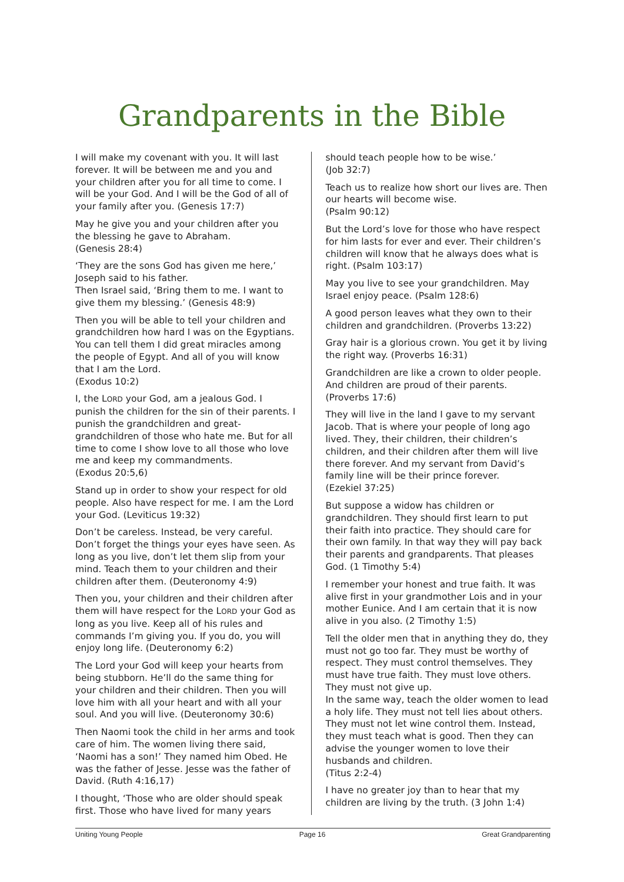Grandparents in the Bible
I will make my covenant with you. It will last forever. It will be between me and you and your children after you for all time to come. I will be your God. And I will be the God of all of your family after you. (Genesis 17:7)
May he give you and your children after you the blessing he gave to Abraham.
(Genesis 28:4)
‘They are the sons God has given me here,’ Joseph said to his father.
Then Israel said, ‘Bring them to me. I want to give them my blessing.’ (Genesis 48:9)
Then you will be able to tell your children and grandchildren how hard I was on the Egyptians. You can tell them I did great miracles among the people of Egypt. And all of you will know that I am the Lord.
(Exodus 10:2)
I, the LORD your God, am a jealous God. I punish the children for the sin of their parents. I punish the grandchildren and great-grandchildren of those who hate me. But for all time to come I show love to all those who love me and keep my commandments.
(Exodus 20:5,6)
Stand up in order to show your respect for old people. Also have respect for me. I am the Lord your God. (Leviticus 19:32)
Don’t be careless. Instead, be very careful. Don’t forget the things your eyes have seen. As long as you live, don’t let them slip from your mind. Teach them to your children and their children after them. (Deuteronomy 4:9)
Then you, your children and their children after them will have respect for the LORD your God as long as you live. Keep all of his rules and commands I’m giving you. If you do, you will enjoy long life. (Deuteronomy 6:2)
The Lord your God will keep your hearts from being stubborn. He’ll do the same thing for your children and their children. Then you will love him with all your heart and with all your soul. And you will live. (Deuteronomy 30:6)
Then Naomi took the child in her arms and took care of him. The women living there said, ‘Naomi has a son!’ They named him Obed. He was the father of Jesse. Jesse was the father of David. (Ruth 4:16,17)
I thought, ‘Those who are older should speak first. Those who have lived for many years
should teach people how to be wise.’
(Job 32:7)
Teach us to realize how short our lives are. Then our hearts will become wise.
(Psalm 90:12)
But the Lord’s love for those who have respect for him lasts for ever and ever. Their children’s children will know that he always does what is right. (Psalm 103:17)
May you live to see your grandchildren. May Israel enjoy peace. (Psalm 128:6)
A good person leaves what they own to their children and grandchildren. (Proverbs 13:22)
Gray hair is a glorious crown. You get it by living the right way. (Proverbs 16:31)
Grandchildren are like a crown to older people. And children are proud of their parents. (Proverbs 17:6)
They will live in the land I gave to my servant Jacob. That is where your people of long ago lived. They, their children, their children’s children, and their children after them will live there forever. And my servant from David’s family line will be their prince forever.
(Ezekiel 37:25)
But suppose a widow has children or grandchildren. They should first learn to put their faith into practice. They should care for their own family. In that way they will pay back their parents and grandparents. That pleases God. (1 Timothy 5:4)
I remember your honest and true faith. It was alive first in your grandmother Lois and in your mother Eunice. And I am certain that it is now alive in you also. (2 Timothy 1:5)
Tell the older men that in anything they do, they must not go too far. They must be worthy of respect. They must control themselves. They must have true faith. They must love others. They must not give up.
In the same way, teach the older women to lead a holy life. They must not tell lies about others. They must not let wine control them. Instead, they must teach what is good. Then they can advise the younger women to love their husbands and children.
(Titus 2:2-4)
I have no greater joy than to hear that my children are living by the truth. (3 John 1:4)
Uniting Young People Page 16 Great Grandparenting